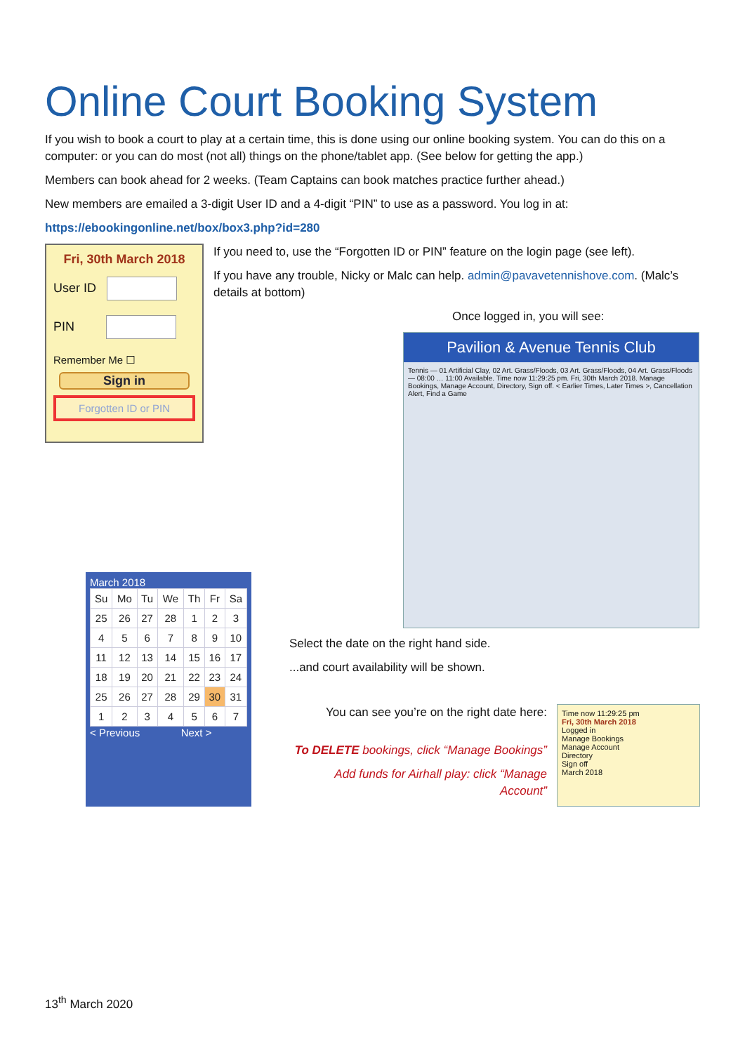Online Court Booking System
If you wish to book a court to play at a certain time, this is done using our online booking system. You can do this on a computer: or you can do most (not all) things on the phone/tablet app. (See below for getting the app.)
Members can book ahead for 2 weeks. (Team Captains can book matches practice further ahead.)
New members are emailed a 3-digit User ID and a 4-digit “PIN” to use as a password. You log in at:
https://ebookingonline.net/box/box3.php?id=280
Fri, 30th March 2018
User ID
PIN
Remember Me ☐
Sign in
Forgotten ID or PIN
If you need to, use the “Forgotten ID or PIN” feature on the login page (see left).
If you have any trouble, Nicky or Malc can help. admin@pavavetennishove.com. (Malc’s details at bottom)
Once logged in, you will see:
Pavilion & Avenue Tennis Club
Tennis — 01 Artificial Clay, 02 Art. Grass/Floods, 03 Art. Grass/Floods, 04 Art. Grass/Floods — 08:00 … 11:00 Available. Time now 11:29:25 pm. Fri, 30th March 2018. Manage Bookings, Manage Account, Directory, Sign off. < Earlier Times, Later Times >, Cancellation Alert, Find a Game
March 2018
| Su | Mo | Tu | We | Th | Fr | Sa |
| 25 | 26 | 27 | 28 | 1 | 2 | 3 |
| 4 | 5 | 6 | 7 | 8 | 9 | 10 |
| 11 | 12 | 13 | 14 | 15 | 16 | 17 |
| 18 | 19 | 20 | 21 | 22 | 23 | 24 |
| 25 | 26 | 27 | 28 | 29 | 30 | 31 |
| 1 | 2 | 3 | 4 | 5 | 6 | 7 |
< Previous Next >
Select the date on the right hand side.
...and court availability will be shown.
You can see you’re on the right date here:
To DELETE bookings, click “Manage Bookings”
Add funds for Airhall play: click “Manage Account”
Time now 11:29:25 pm
Fri, 30th March 2018
Logged in
Manage Bookings
Manage Account
Directory
Sign off
March 2018
13<sup>th</sup> March 2020